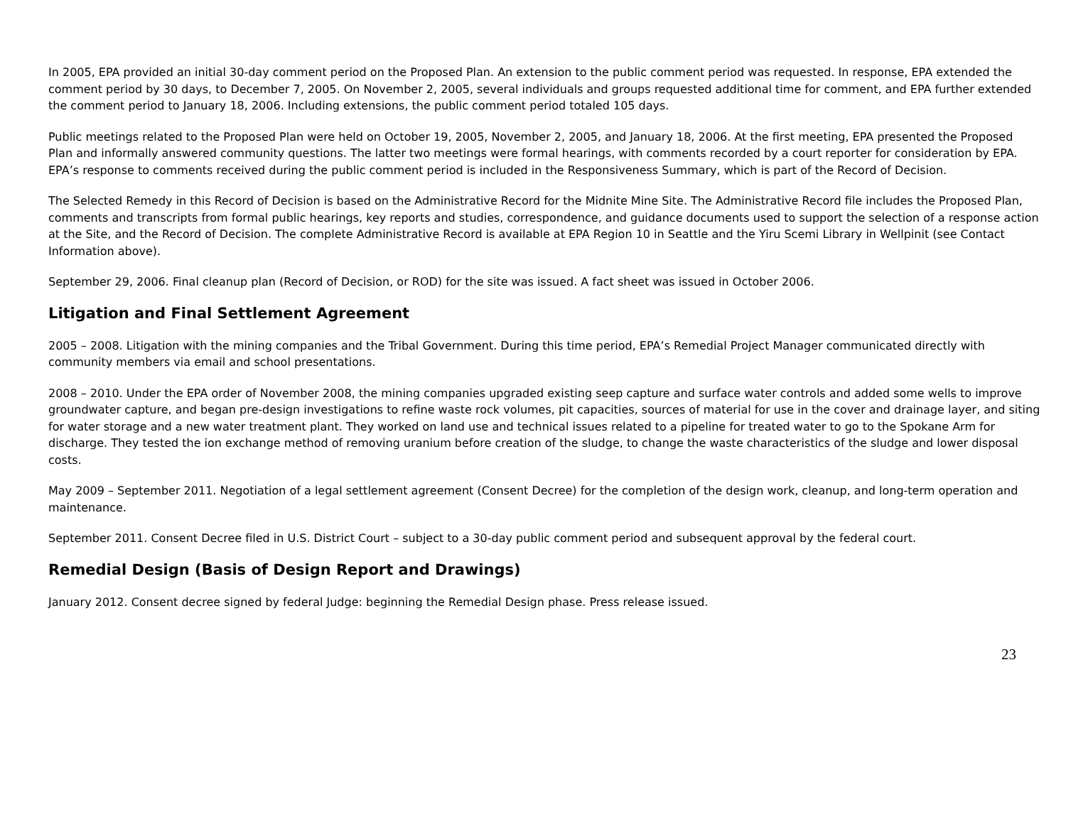In 2005, EPA provided an initial 30-day comment period on the Proposed Plan. An extension to the public comment period was requested. In response, EPA extended the comment period by 30 days, to December 7, 2005. On November 2, 2005, several individuals and groups requested additional time for comment, and EPA further extended the comment period to January 18, 2006. Including extensions, the public comment period totaled 105 days.
Public meetings related to the Proposed Plan were held on October 19, 2005, November 2, 2005, and January 18, 2006. At the first meeting, EPA presented the Proposed Plan and informally answered community questions. The latter two meetings were formal hearings, with comments recorded by a court reporter for consideration by EPA. EPA’s response to comments received during the public comment period is included in the Responsiveness Summary, which is part of the Record of Decision.
The Selected Remedy in this Record of Decision is based on the Administrative Record for the Midnite Mine Site. The Administrative Record file includes the Proposed Plan, comments and transcripts from formal public hearings, key reports and studies, correspondence, and guidance documents used to support the selection of a response action at the Site, and the Record of Decision. The complete Administrative Record is available at EPA Region 10 in Seattle and the Yiru Scemi Library in Wellpinit (see Contact Information above).
September 29, 2006. Final cleanup plan (Record of Decision, or ROD) for the site was issued. A fact sheet was issued in October 2006.
Litigation and Final Settlement Agreement
2005 – 2008. Litigation with the mining companies and the Tribal Government. During this time period, EPA’s Remedial Project Manager communicated directly with community members via email and school presentations.
2008 – 2010. Under the EPA order of November 2008, the mining companies upgraded existing seep capture and surface water controls and added some wells to improve groundwater capture, and began pre-design investigations to refine waste rock volumes, pit capacities, sources of material for use in the cover and drainage layer, and siting for water storage and a new water treatment plant. They worked on land use and technical issues related to a pipeline for treated water to go to the Spokane Arm for discharge. They tested the ion exchange method of removing uranium before creation of the sludge, to change the waste characteristics of the sludge and lower disposal costs.
May 2009 – September 2011. Negotiation of a legal settlement agreement (Consent Decree) for the completion of the design work, cleanup, and long-term operation and maintenance.
September 2011. Consent Decree filed in U.S. District Court – subject to a 30-day public comment period and subsequent approval by the federal court.
Remedial Design (Basis of Design Report and Drawings)
January 2012. Consent decree signed by federal Judge: beginning the Remedial Design phase. Press release issued.
23